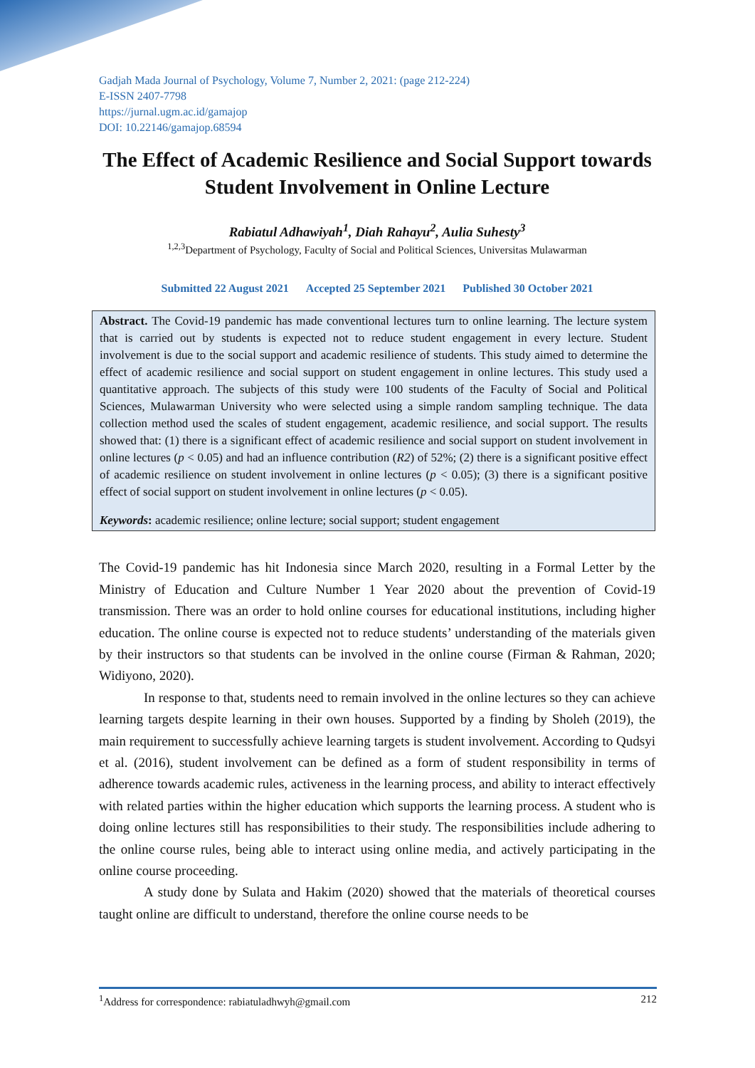Gadjah Mada Journal of Psychology, Volume 7, Number 2, 2021: (page 212-224)
E-ISSN 2407-7798
https://jurnal.ugm.ac.id/gamajop
DOI: 10.22146/gamajop.68594
The Effect of Academic Resilience and Social Support towards Student Involvement in Online Lecture
Rabiatul Adhawiyah<sup>1</sup>, Diah Rahayu<sup>2</sup>, Aulia Suhesty<sup>3</sup>
<sup>1,2,3</sup>Department of Psychology, Faculty of Social and Political Sciences, Universitas Mulawarman
Submitted 22 August 2021 Accepted 25 September 2021 Published 30 October 2021
Abstract. The Covid-19 pandemic has made conventional lectures turn to online learning. The lecture system that is carried out by students is expected not to reduce student engagement in every lecture. Student involvement is due to the social support and academic resilience of students. This study aimed to determine the effect of academic resilience and social support on student engagement in online lectures. This study used a quantitative approach. The subjects of this study were 100 students of the Faculty of Social and Political Sciences, Mulawarman University who were selected using a simple random sampling technique. The data collection method used the scales of student engagement, academic resilience, and social support. The results showed that: (1) there is a significant effect of academic resilience and social support on student involvement in online lectures (p < 0.05) and had an influence contribution (R2) of 52%; (2) there is a significant positive effect of academic resilience on student involvement in online lectures (p < 0.05); (3) there is a significant positive effect of social support on student involvement in online lectures (p < 0.05).
Keywords: academic resilience; online lecture; social support; student engagement
The Covid-19 pandemic has hit Indonesia since March 2020, resulting in a Formal Letter by the Ministry of Education and Culture Number 1 Year 2020 about the prevention of Covid-19 transmission. There was an order to hold online courses for educational institutions, including higher education. The online course is expected not to reduce students’ understanding of the materials given by their instructors so that students can be involved in the online course (Firman & Rahman, 2020; Widiyono, 2020).
In response to that, students need to remain involved in the online lectures so they can achieve learning targets despite learning in their own houses. Supported by a finding by Sholeh (2019), the main requirement to successfully achieve learning targets is student involvement. According to Qudsyi et al. (2016), student involvement can be defined as a form of student responsibility in terms of adherence towards academic rules, activeness in the learning process, and ability to interact effectively with related parties within the higher education which supports the learning process. A student who is doing online lectures still has responsibilities to their study. The responsibilities include adhering to the online course rules, being able to interact using online media, and actively participating in the online course proceeding.
A study done by Sulata and Hakim (2020) showed that the materials of theoretical courses taught online are difficult to understand, therefore the online course needs to be
<sup>1</sup> Address for correspondence: rabiatuladhwyh@gmail.com 212